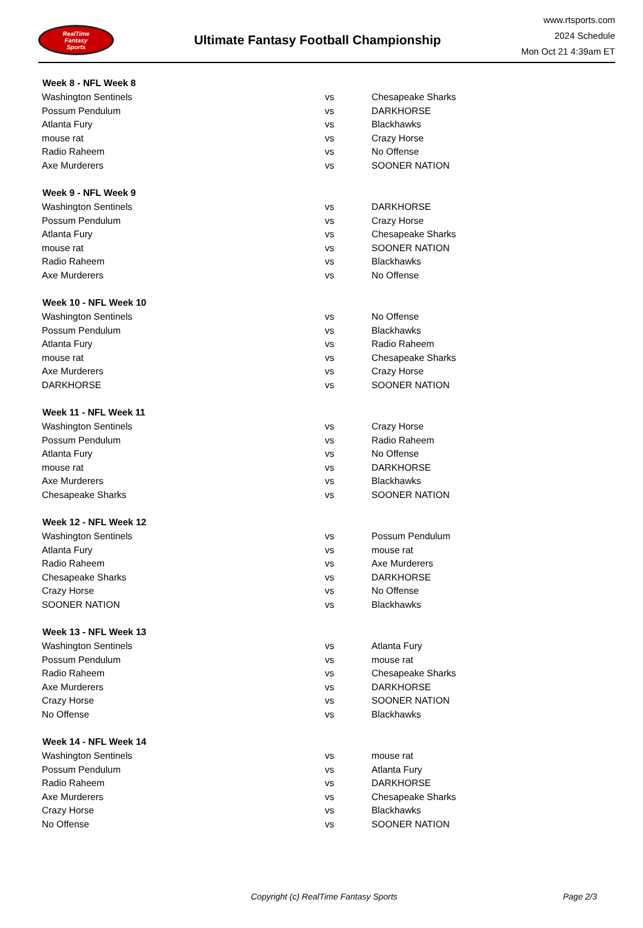RealTime
Fantasy
Sports
Ultimate Fantasy Football Championship
www.rtsports.com
2024 Schedule
Mon Oct 21 4:39am ET
| Week 8 - NFL Week 8 | | |
| --- | --- | --- |
| Washington Sentinels | vs | Chesapeake Sharks |
| Possum Pendulum | vs | DARKHORSE |
| Atlanta Fury | vs | Blackhawks |
| mouse rat | vs | Crazy Horse |
| Radio Raheem | vs | No Offense |
| Axe Murderers | vs | SOONER NATION |
| Week 9 - NFL Week 9 | | |
| Washington Sentinels | vs | DARKHORSE |
| Possum Pendulum | vs | Crazy Horse |
| Atlanta Fury | vs | Chesapeake Sharks |
| mouse rat | vs | SOONER NATION |
| Radio Raheem | vs | Blackhawks |
| Axe Murderers | vs | No Offense |
| Week 10 - NFL Week 10 | | |
| Washington Sentinels | vs | No Offense |
| Possum Pendulum | vs | Blackhawks |
| Atlanta Fury | vs | Radio Raheem |
| mouse rat | vs | Chesapeake Sharks |
| Axe Murderers | vs | Crazy Horse |
| DARKHORSE | vs | SOONER NATION |
| Week 11 - NFL Week 11 | | |
| Washington Sentinels | vs | Crazy Horse |
| Possum Pendulum | vs | Radio Raheem |
| Atlanta Fury | vs | No Offense |
| mouse rat | vs | DARKHORSE |
| Axe Murderers | vs | Blackhawks |
| Chesapeake Sharks | vs | SOONER NATION |
| Week 12 - NFL Week 12 | | |
| Washington Sentinels | vs | Possum Pendulum |
| Atlanta Fury | vs | mouse rat |
| Radio Raheem | vs | Axe Murderers |
| Chesapeake Sharks | vs | DARKHORSE |
| Crazy Horse | vs | No Offense |
| SOONER NATION | vs | Blackhawks |
| Week 13 - NFL Week 13 | | |
| Washington Sentinels | vs | Atlanta Fury |
| Possum Pendulum | vs | mouse rat |
| Radio Raheem | vs | Chesapeake Sharks |
| Axe Murderers | vs | DARKHORSE |
| Crazy Horse | vs | SOONER NATION |
| No Offense | vs | Blackhawks |
| Week 14 - NFL Week 14 | | |
| Washington Sentinels | vs | mouse rat |
| Possum Pendulum | vs | Atlanta Fury |
| Radio Raheem | vs | DARKHORSE |
| Axe Murderers | vs | Chesapeake Sharks |
| Crazy Horse | vs | Blackhawks |
| No Offense | vs | SOONER NATION |
Copyright (c) RealTime Fantasy Sports Page 2/3